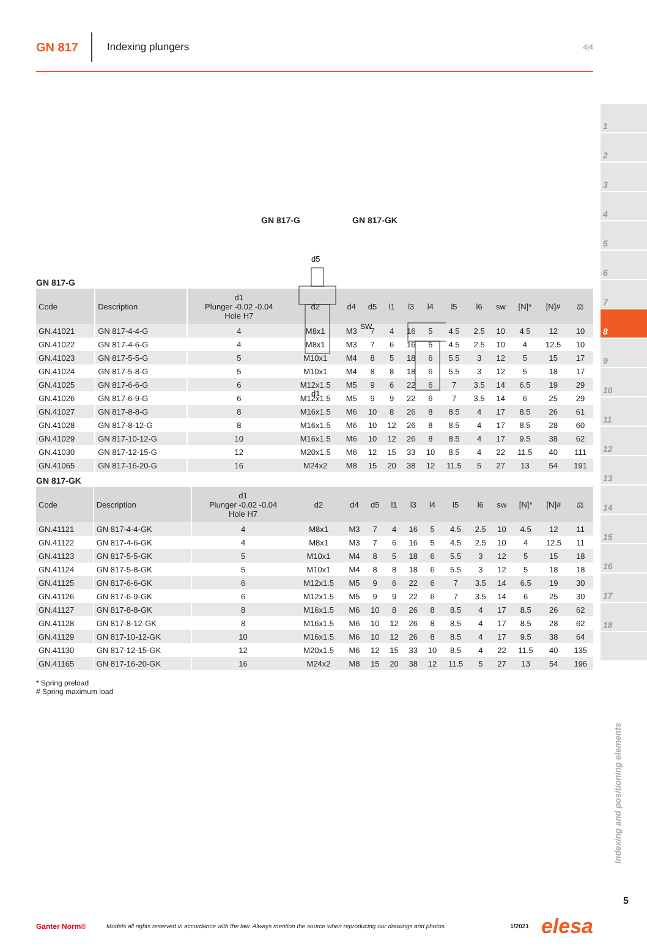GN 817
Indexing plungers
4|4
1
2
3
4
5
6
7
8
9
10
11
12
13
14
15
16
17
18
GN 817-G GN 817-GK
d5
d1
SW
GN 817-G
| Code | Description | d1 Plunger -0.02 -0.04 Hole H7 | d2 | d4 | d5 | l1 | l3 | l4 | l5 | l6 | sw | [N]* | [N]# | ⚖ |
| --- | --- | --- | --- | --- | --- | --- | --- | --- | --- | --- | --- | --- | --- | --- |
| GN.41021 | GN 817-4-4-G | 4 | M8x1 | M3 | 7 | 4 | 16 | 5 | 4.5 | 2.5 | 10 | 4.5 | 12 | 10 |
| GN.41022 | GN 817-4-6-G | 4 | M8x1 | M3 | 7 | 6 | 16 | 5 | 4.5 | 2.5 | 10 | 4 | 12.5 | 10 |
| GN.41023 | GN 817-5-5-G | 5 | M10x1 | M4 | 8 | 5 | 18 | 6 | 5.5 | 3 | 12 | 5 | 15 | 17 |
| GN.41024 | GN 817-5-8-G | 5 | M10x1 | M4 | 8 | 8 | 18 | 6 | 5.5 | 3 | 12 | 5 | 18 | 17 |
| GN.41025 | GN 817-6-6-G | 6 | M12x1.5 | M5 | 9 | 6 | 22 | 6 | 7 | 3.5 | 14 | 6.5 | 19 | 29 |
| GN.41026 | GN 817-6-9-G | 6 | M12x1.5 | M5 | 9 | 9 | 22 | 6 | 7 | 3.5 | 14 | 6 | 25 | 29 |
| GN.41027 | GN 817-8-8-G | 8 | M16x1.5 | M6 | 10 | 8 | 26 | 8 | 8.5 | 4 | 17 | 8.5 | 26 | 61 |
| GN.41028 | GN 817-8-12-G | 8 | M16x1.5 | M6 | 10 | 12 | 26 | 8 | 8.5 | 4 | 17 | 8.5 | 28 | 60 |
| GN.41029 | GN 817-10-12-G | 10 | M16x1.5 | M6 | 10 | 12 | 26 | 8 | 8.5 | 4 | 17 | 9.5 | 38 | 62 |
| GN.41030 | GN 817-12-15-G | 12 | M20x1.5 | M6 | 12 | 15 | 33 | 10 | 8.5 | 4 | 22 | 11.5 | 40 | 111 |
| GN.41065 | GN 817-16-20-G | 16 | M24x2 | M8 | 15 | 20 | 38 | 12 | 11.5 | 5 | 27 | 13 | 54 | 191 |
GN 817-GK
| Code | Description | d1 Plunger -0.02 -0.04 Hole H7 | d2 | d4 | d5 | l1 | l3 | l4 | l5 | l6 | sw | [N]* | [N]# | ⚖ |
| --- | --- | --- | --- | --- | --- | --- | --- | --- | --- | --- | --- | --- | --- | --- |
| GN.41121 | GN 817-4-4-GK | 4 | M8x1 | M3 | 7 | 4 | 16 | 5 | 4.5 | 2.5 | 10 | 4.5 | 12 | 11 |
| GN.41122 | GN 817-4-6-GK | 4 | M8x1 | M3 | 7 | 6 | 16 | 5 | 4.5 | 2.5 | 10 | 4 | 12.5 | 11 |
| GN.41123 | GN 817-5-5-GK | 5 | M10x1 | M4 | 8 | 5 | 18 | 6 | 5.5 | 3 | 12 | 5 | 15 | 18 |
| GN.41124 | GN 817-5-8-GK | 5 | M10x1 | M4 | 8 | 8 | 18 | 6 | 5.5 | 3 | 12 | 5 | 18 | 18 |
| GN.41125 | GN 817-6-6-GK | 6 | M12x1.5 | M5 | 9 | 6 | 22 | 6 | 7 | 3.5 | 14 | 6.5 | 19 | 30 |
| GN.41126 | GN 817-6-9-GK | 6 | M12x1.5 | M5 | 9 | 9 | 22 | 6 | 7 | 3.5 | 14 | 6 | 25 | 30 |
| GN.41127 | GN 817-8-8-GK | 8 | M16x1.5 | M6 | 10 | 8 | 26 | 8 | 8.5 | 4 | 17 | 8.5 | 26 | 62 |
| GN.41128 | GN 817-8-12-GK | 8 | M16x1.5 | M6 | 10 | 12 | 26 | 8 | 8.5 | 4 | 17 | 8.5 | 28 | 62 |
| GN.41129 | GN 817-10-12-GK | 10 | M16x1.5 | M6 | 10 | 12 | 26 | 8 | 8.5 | 4 | 17 | 9.5 | 38 | 64 |
| GN.41130 | GN 817-12-15-GK | 12 | M20x1.5 | M6 | 12 | 15 | 33 | 10 | 8.5 | 4 | 22 | 11.5 | 40 | 135 |
| GN.41165 | GN 817-16-20-GK | 16 | M24x2 | M8 | 15 | 20 | 38 | 12 | 11.5 | 5 | 27 | 13 | 54 | 196 |
* Spring preload
# Spring maximum load
Indexing and positioning elements
5
Ganter Norm® Models all rights reserved in accordance with the law. Always mention the source when reproducing our drawings and photos. 1/2021 elesa